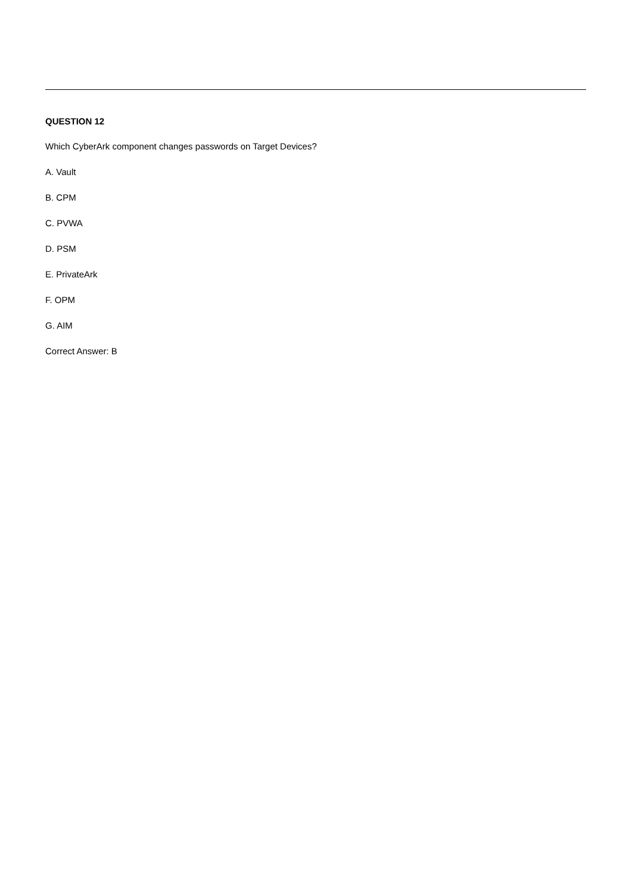QUESTION 12
Which CyberArk component changes passwords on Target Devices?
A. Vault
B. CPM
C. PVWA
D. PSM
E. PrivateArk
F. OPM
G. AIM
Correct Answer: B